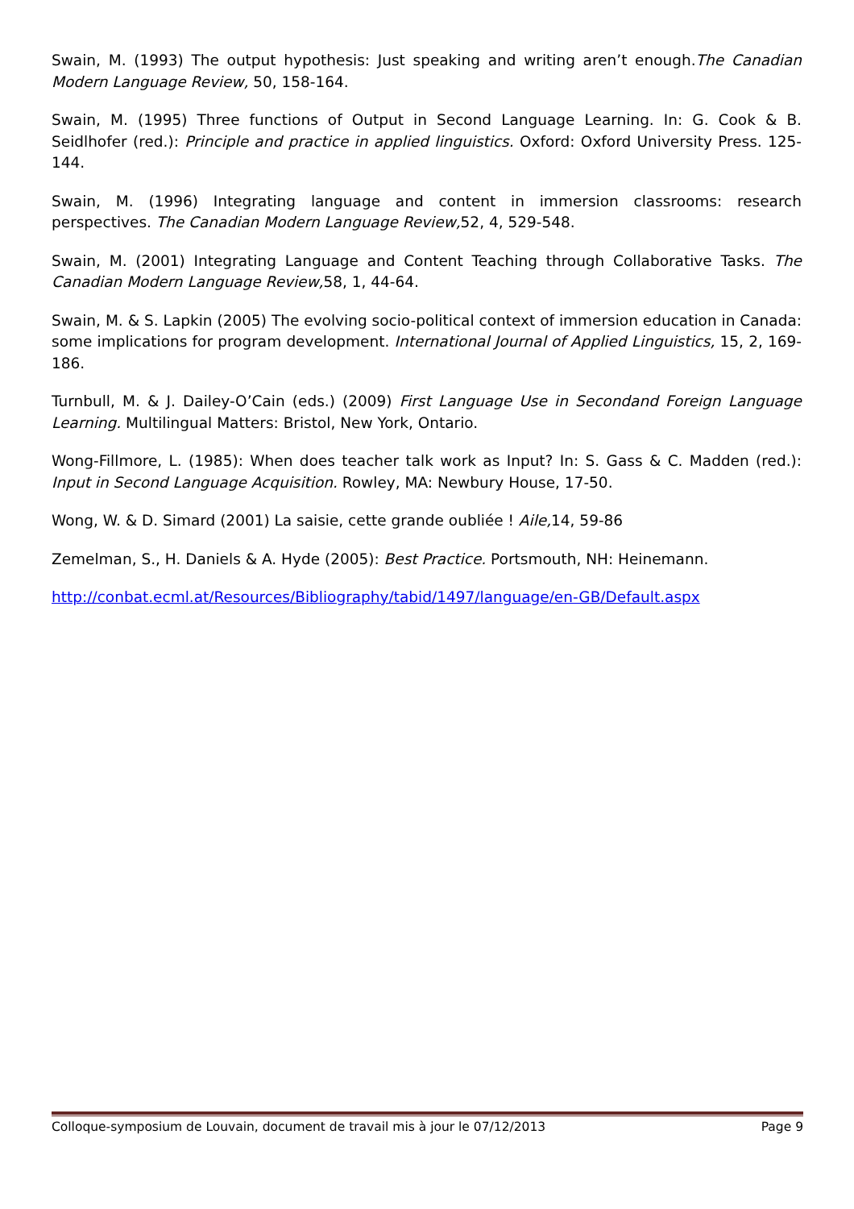Swain, M. (1993) The output hypothesis: Just speaking and writing aren’t enough.The Canadian Modern Language Review, 50, 158-164.
Swain, M. (1995) Three functions of Output in Second Language Learning. In: G. Cook & B. Seidlhofer (red.): Principle and practice in applied linguistics. Oxford: Oxford University Press. 125-144.
Swain, M. (1996) Integrating language and content in immersion classrooms: research perspectives. The Canadian Modern Language Review, 52, 4, 529-548.
Swain, M. (2001) Integrating Language and Content Teaching through Collaborative Tasks. The Canadian Modern Language Review, 58, 1, 44-64.
Swain, M. & S. Lapkin (2005) The evolving socio-political context of immersion education in Canada: some implications for program development. International Journal of Applied Linguistics, 15, 2, 169-186.
Turnbull, M. & J. Dailey-O’Cain (eds.) (2009) First Language Use in Secondand Foreign Language Learning. Multilingual Matters: Bristol, New York, Ontario.
Wong-Fillmore, L. (1985): When does teacher talk work as Input? In: S. Gass & C. Madden (red.): Input in Second Language Acquisition. Rowley, MA: Newbury House, 17-50.
Wong, W. & D. Simard (2001) La saisie, cette grande oubliée ! Aile, 14, 59-86
Zemelman, S., H. Daniels & A. Hyde (2005): Best Practice. Portsmouth, NH: Heinemann.
http://conbat.ecml.at/Resources/Bibliography/tabid/1497/language/en-GB/Default.aspx
Colloque-symposium de Louvain, document de travail mis à jour le 07/12/2013 Page 9